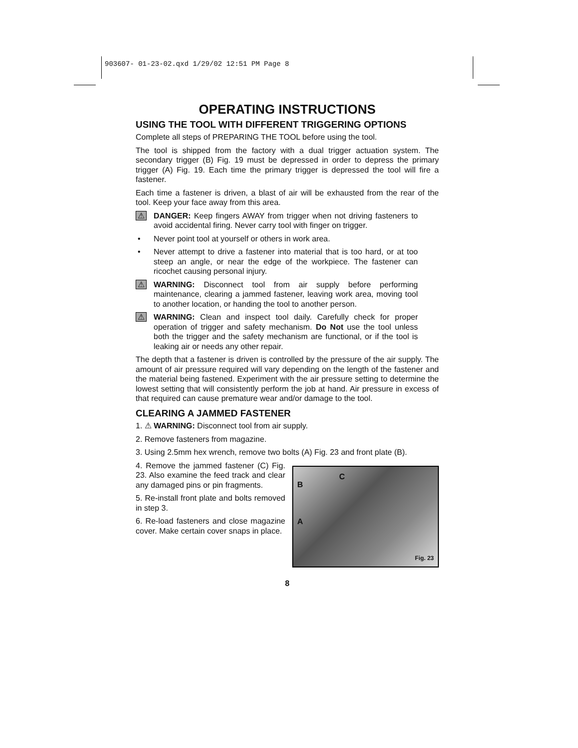903607- 01-23-02.qxd 1/29/02 12:51 PM Page 8
OPERATING INSTRUCTIONS
USING THE TOOL WITH DIFFERENT TRIGGERING OPTIONS
Complete all steps of PREPARING THE TOOL before using the tool.
The tool is shipped from the factory with a dual trigger actuation system. The secondary trigger (B) Fig. 19 must be depressed in order to depress the primary trigger (A) Fig. 19. Each time the primary trigger is depressed the tool will fire a fastener.
Each time a fastener is driven, a blast of air will be exhausted from the rear of the tool. Keep your face away from this area.
⚠ DANGER: Keep fingers AWAY from trigger when not driving fasteners to avoid accidental firing. Never carry tool with finger on trigger.
• Never point tool at yourself or others in work area.
• Never attempt to drive a fastener into material that is too hard, or at too steep an angle, or near the edge of the workpiece. The fastener can ricochet causing personal injury.
⚠ WARNING: Disconnect tool from air supply before performing maintenance, clearing a jammed fastener, leaving work area, moving tool to another location, or handing the tool to another person.
⚠ WARNING: Clean and inspect tool daily. Carefully check for proper operation of trigger and safety mechanism. Do Not use the tool unless both the trigger and the safety mechanism are functional, or if the tool is leaking air or needs any other repair.
The depth that a fastener is driven is controlled by the pressure of the air supply. The amount of air pressure required will vary depending on the length of the fastener and the material being fastened. Experiment with the air pressure setting to determine the lowest setting that will consistently perform the job at hand. Air pressure in excess of that required can cause premature wear and/or damage to the tool.
CLEARING A JAMMED FASTENER
1. ⚠ WARNING: Disconnect tool from air supply.
2. Remove fasteners from magazine.
3. Using 2.5mm hex wrench, remove two bolts (A) Fig. 23 and front plate (B).
4. Remove the jammed fastener (C) Fig. 23. Also examine the feed track and clear any damaged pins or pin fragments.
5. Re-install front plate and bolts removed in step 3.
6. Re-load fasteners and close magazine cover. Make certain cover snaps in place.
C
B
A
Fig. 23
8